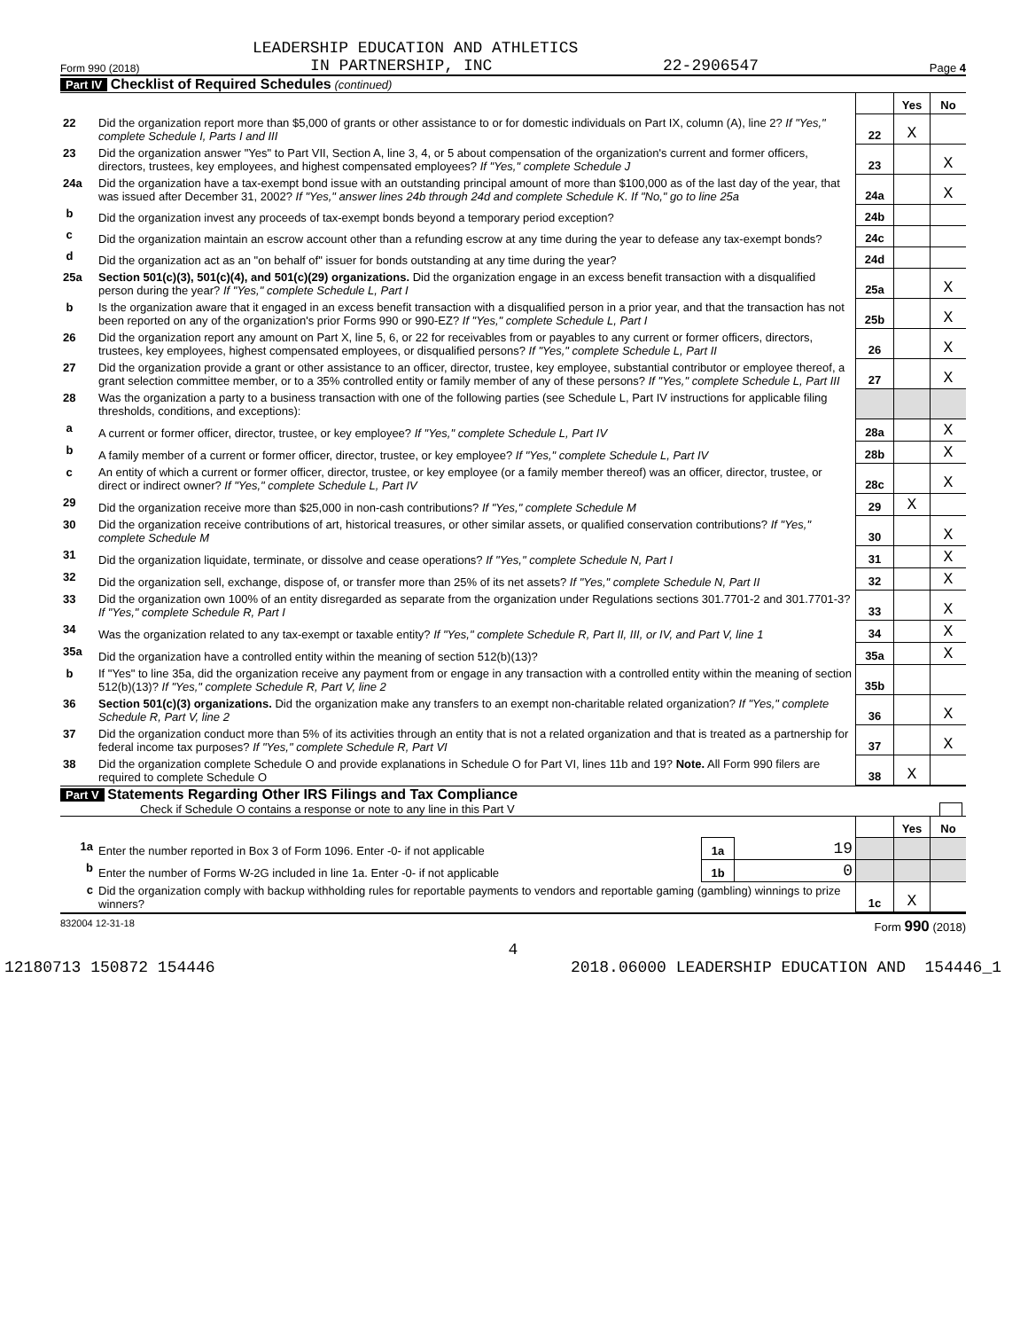LEADERSHIP EDUCATION AND ATHLETICS
Form 990 (2018) IN PARTNERSHIP, INC 22-2906547 Page 4
Part IV Checklist of Required Schedules (continued)
| | | | Yes | No |
| 22 | Did the organization report more than $5,000 of grants or other assistance to or for domestic individuals on Part IX, column (A), line 2? If "Yes," complete Schedule I, Parts I and III | 22 | X | |
| 23 | Did the organization answer "Yes" to Part VII, Section A, line 3, 4, or 5 about compensation of the organization's current and former officers, directors, trustees, key employees, and highest compensated employees? If "Yes," complete Schedule J | 23 | | X |
| 24a | Did the organization have a tax-exempt bond issue with an outstanding principal amount of more than $100,000 as of the last day of the year, that was issued after December 31, 2002? If "Yes," answer lines 24b through 24d and complete Schedule K. If "No," go to line 25a | 24a | | X |
| b | Did the organization invest any proceeds of tax-exempt bonds beyond a temporary period exception? | 24b | | |
| c | Did the organization maintain an escrow account other than a refunding escrow at any time during the year to defease any tax-exempt bonds? | 24c | | |
| d | Did the organization act as an "on behalf of" issuer for bonds outstanding at any time during the year? | 24d | | |
| 25a | Section 501(c)(3), 501(c)(4), and 501(c)(29) organizations. Did the organization engage in an excess benefit transaction with a disqualified person during the year? If "Yes," complete Schedule L, Part I | 25a | | X |
| b | Is the organization aware that it engaged in an excess benefit transaction with a disqualified person in a prior year, and that the transaction has not been reported on any of the organization's prior Forms 990 or 990-EZ? If "Yes," complete Schedule L, Part I | 25b | | X |
| 26 | Did the organization report any amount on Part X, line 5, 6, or 22 for receivables from or payables to any current or former officers, directors, trustees, key employees, highest compensated employees, or disqualified persons? If "Yes," complete Schedule L, Part II | 26 | | X |
| 27 | Did the organization provide a grant or other assistance to an officer, director, trustee, key employee, substantial contributor or employee thereof, a grant selection committee member, or to a 35% controlled entity or family member of any of these persons? If "Yes," complete Schedule L, Part III | 27 | | X |
| 28 | Was the organization a party to a business transaction with one of the following parties (see Schedule L, Part IV instructions for applicable filing thresholds, conditions, and exceptions): | | | |
| a | A current or former officer, director, trustee, or key employee? If "Yes," complete Schedule L, Part IV | 28a | | X |
| b | A family member of a current or former officer, director, trustee, or key employee? If "Yes," complete Schedule L, Part IV | 28b | | X |
| c | An entity of which a current or former officer, director, trustee, or key employee (or a family member thereof) was an officer, director, trustee, or direct or indirect owner? If "Yes," complete Schedule L, Part IV | 28c | | X |
| 29 | Did the organization receive more than $25,000 in non-cash contributions? If "Yes," complete Schedule M | 29 | X | |
| 30 | Did the organization receive contributions of art, historical treasures, or other similar assets, or qualified conservation contributions? If "Yes," complete Schedule M | 30 | | X |
| 31 | Did the organization liquidate, terminate, or dissolve and cease operations? If "Yes," complete Schedule N, Part I | 31 | | X |
| 32 | Did the organization sell, exchange, dispose of, or transfer more than 25% of its net assets? If "Yes," complete Schedule N, Part II | 32 | | X |
| 33 | Did the organization own 100% of an entity disregarded as separate from the organization under Regulations sections 301.7701-2 and 301.7701-3? If "Yes," complete Schedule R, Part I | 33 | | X |
| 34 | Was the organization related to any tax-exempt or taxable entity? If "Yes," complete Schedule R, Part II, III, or IV, and Part V, line 1 | 34 | | X |
| 35a | Did the organization have a controlled entity within the meaning of section 512(b)(13)? | 35a | | X |
| b | If "Yes" to line 35a, did the organization receive any payment from or engage in any transaction with a controlled entity within the meaning of section 512(b)(13)? If "Yes," complete Schedule R, Part V, line 2 | 35b | | |
| 36 | Section 501(c)(3) organizations. Did the organization make any transfers to an exempt non-charitable related organization? If "Yes," complete Schedule R, Part V, line 2 | 36 | | X |
| 37 | Did the organization conduct more than 5% of its activities through an entity that is not a related organization and that is treated as a partnership for federal income tax purposes? If "Yes," complete Schedule R, Part VI | 37 | | X |
| 38 | Did the organization complete Schedule O and provide explanations in Schedule O for Part VI, lines 11b and 19? Note. All Form 990 filers are required to complete Schedule O | 38 | X | |
Part V Statements Regarding Other IRS Filings and Tax Compliance
Check if Schedule O contains a response or note to any line in this Part V
| | | | | | Yes | No |
| 1a | Enter the number reported in Box 3 of Form 1096. Enter -0- if not applicable | 1a | 19 | | | |
| b | Enter the number of Forms W-2G included in line 1a. Enter -0- if not applicable | 1b | 0 | | | |
| c | Did the organization comply with backup withholding rules for reportable payments to vendors and reportable gaming (gambling) winnings to prize winners? | | | 1c | X | |
832004 12-31-18 Form 990 (2018)
4
12180713 150872 154446 2018.06000 LEADERSHIP EDUCATION AND 154446_1